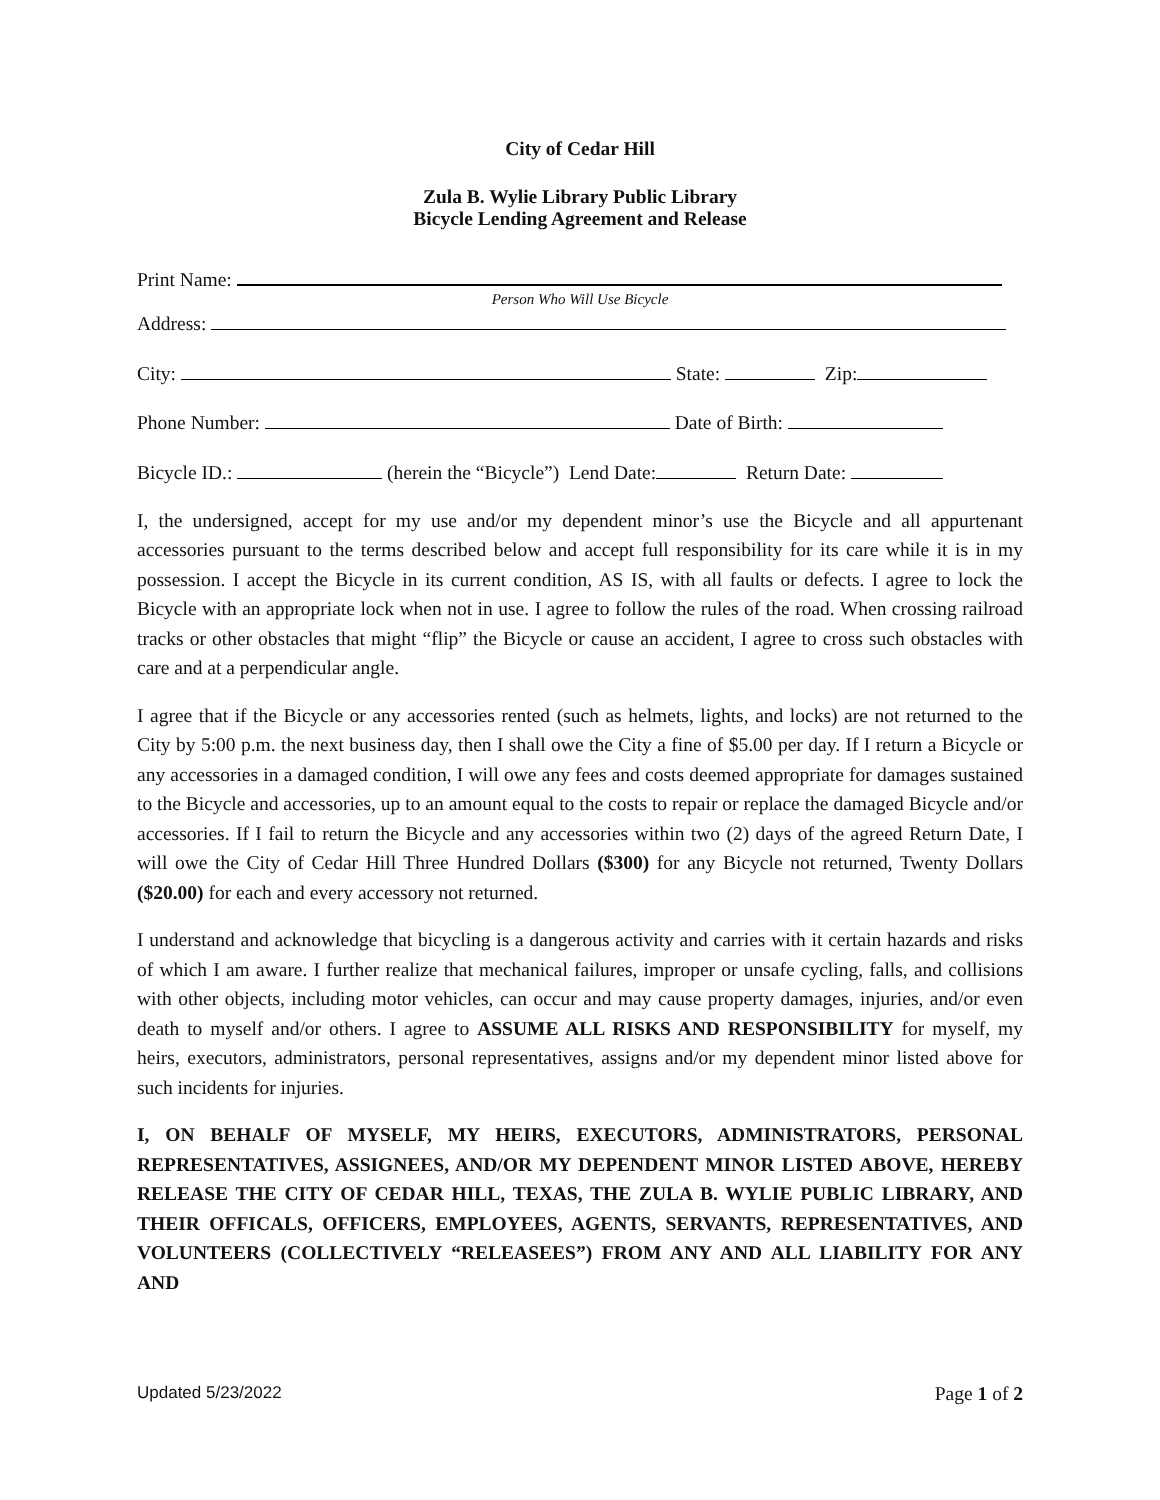City of Cedar Hill
Zula B. Wylie Library Public Library
Bicycle Lending Agreement and Release
Print Name:
Person Who Will Use Bicycle
Address:
City: State: Zip:
Phone Number: Date of Birth:
Bicycle ID.: (herein the “Bicycle”) Lend Date: Return Date:
I, the undersigned, accept for my use and/or my dependent minor’s use the Bicycle and all appurtenant accessories pursuant to the terms described below and accept full responsibility for its care while it is in my possession. I accept the Bicycle in its current condition, AS IS, with all faults or defects. I agree to lock the Bicycle with an appropriate lock when not in use. I agree to follow the rules of the road. When crossing railroad tracks or other obstacles that might “flip” the Bicycle or cause an accident, I agree to cross such obstacles with care and at a perpendicular angle.
I agree that if the Bicycle or any accessories rented (such as helmets, lights, and locks) are not returned to the City by 5:00 p.m. the next business day, then I shall owe the City a fine of $5.00 per day. If I return a Bicycle or any accessories in a damaged condition, I will owe any fees and costs deemed appropriate for damages sustained to the Bicycle and accessories, up to an amount equal to the costs to repair or replace the damaged Bicycle and/or accessories. If I fail to return the Bicycle and any accessories within two (2) days of the agreed Return Date, I will owe the City of Cedar Hill Three Hundred Dollars ($300) for any Bicycle not returned, Twenty Dollars ($20.00) for each and every accessory not returned.
I understand and acknowledge that bicycling is a dangerous activity and carries with it certain hazards and risks of which I am aware. I further realize that mechanical failures, improper or unsafe cycling, falls, and collisions with other objects, including motor vehicles, can occur and may cause property damages, injuries, and/or even death to myself and/or others. I agree to ASSUME ALL RISKS AND RESPONSIBILITY for myself, my heirs, executors, administrators, personal representatives, assigns and/or my dependent minor listed above for such incidents for injuries.
I, ON BEHALF OF MYSELF, MY HEIRS, EXECUTORS, ADMINISTRATORS, PERSONAL REPRESENTATIVES, ASSIGNEES, AND/OR MY DEPENDENT MINOR LISTED ABOVE, HEREBY RELEASE THE CITY OF CEDAR HILL, TEXAS, THE ZULA B. WYLIE PUBLIC LIBRARY, AND THEIR OFFICALS, OFFICERS, EMPLOYEES, AGENTS, SERVANTS, REPRESENTATIVES, AND VOLUNTEERS (COLLECTIVELY “RELEASEES”) FROM ANY AND ALL LIABILITY FOR ANY AND
Updated 5/23/2022 Page 1 of 2